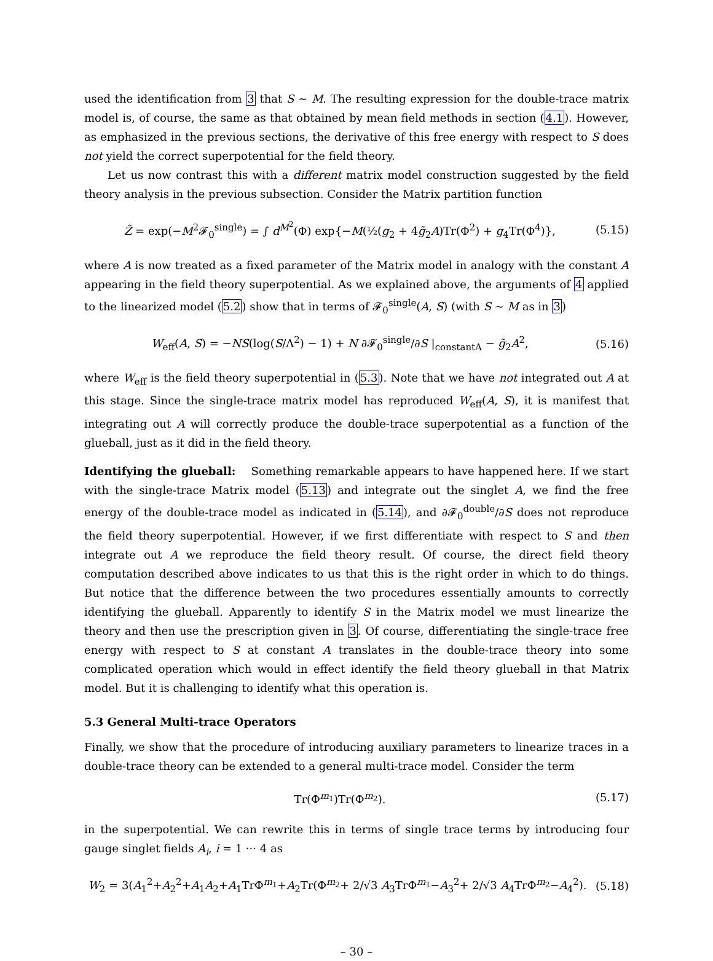used the identification from 3 that S ∼ M. The resulting expression for the double-trace matrix model is, of course, the same as that obtained by mean field methods in section (4.1). However, as emphasized in the previous sections, the derivative of this free energy with respect to S does not yield the correct superpotential for the field theory.
Let us now contrast this with a different matrix model construction suggested by the field theory analysis in the previous subsection. Consider the Matrix partition function
Z̃ = exp(−M<sup>2</sup>𝓕<sub>0</sub><sup>single</sup>) = ∫ d<sup>M<sup>2</sup></sup>(Φ) exp{−M(½(g<sub>2</sub> + 4g̃<sub>2</sub>A)Tr(Φ<sup>2</sup>) + g<sub>4</sub>Tr(Φ<sup>4</sup>)}, (5.15)
where A is now treated as a fixed parameter of the Matrix model in analogy with the constant A appearing in the field theory superpotential. As we explained above, the arguments of 4 applied to the linearized model (5.2) show that in terms of 𝓕<sub>0</sub><sup>single</sup>(A, S) (with S ∼ M as in 3)
W<sub>eff</sub>(A, S) = −NS(log(S/Λ<sup>2</sup>) − 1) + N ∂𝓕<sub>0</sub><sup>single</sup>/∂S |<sub>constantA</sub> − g̃<sub>2</sub>A<sup>2</sup>, (5.16)
where W<sub>eff</sub> is the field theory superpotential in (5.3). Note that we have not integrated out A at this stage. Since the single-trace matrix model has reproduced W<sub>eff</sub>(A, S), it is manifest that integrating out A will correctly produce the double-trace superpotential as a function of the glueball, just as it did in the field theory.
Identifying the glueball: Something remarkable appears to have happened here. If we start with the single-trace Matrix model (5.13) and integrate out the singlet A, we find the free energy of the double-trace model as indicated in (5.14), and ∂𝓕<sub>0</sub><sup>double</sup>/∂S does not reproduce the field theory superpotential. However, if we first differentiate with respect to S and then integrate out A we reproduce the field theory result. Of course, the direct field theory computation described above indicates to us that this is the right order in which to do things. But notice that the difference between the two procedures essentially amounts to correctly identifying the glueball. Apparently to identify S in the Matrix model we must linearize the theory and then use the prescription given in 3. Of course, differentiating the single-trace free energy with respect to S at constant A translates in the double-trace theory into some complicated operation which would in effect identify the field theory glueball in that Matrix model. But it is challenging to identify what this operation is.
5.3 General Multi-trace Operators
Finally, we show that the procedure of introducing auxiliary parameters to linearize traces in a double-trace theory can be extended to a general multi-trace model. Consider the term
Tr(Φ<sup>m<sub>1</sub></sup>)Tr(Φ<sup>m<sub>2</sub></sup>). (5.17)
in the superpotential. We can rewrite this in terms of single trace terms by introducing four gauge singlet fields A<sub>i</sub>, i = 1 ··· 4 as
W<sub>2</sub> = 3(A<sub>1</sub><sup>2</sup>+A<sub>2</sub><sup>2</sup>+A<sub>1</sub>A<sub>2</sub>+A<sub>1</sub>TrΦ<sup>m<sub>1</sub></sup>+A<sub>2</sub>Tr(Φ<sup>m<sub>2</sub></sup>+ 2/√3 A<sub>3</sub>TrΦ<sup>m<sub>1</sub></sup>−A<sub>3</sub><sup>2</sup>+ 2/√3 A<sub>4</sub>TrΦ<sup>m<sub>2</sub></sup>−A<sub>4</sub><sup>2</sup>). (5.18)
– 30 –